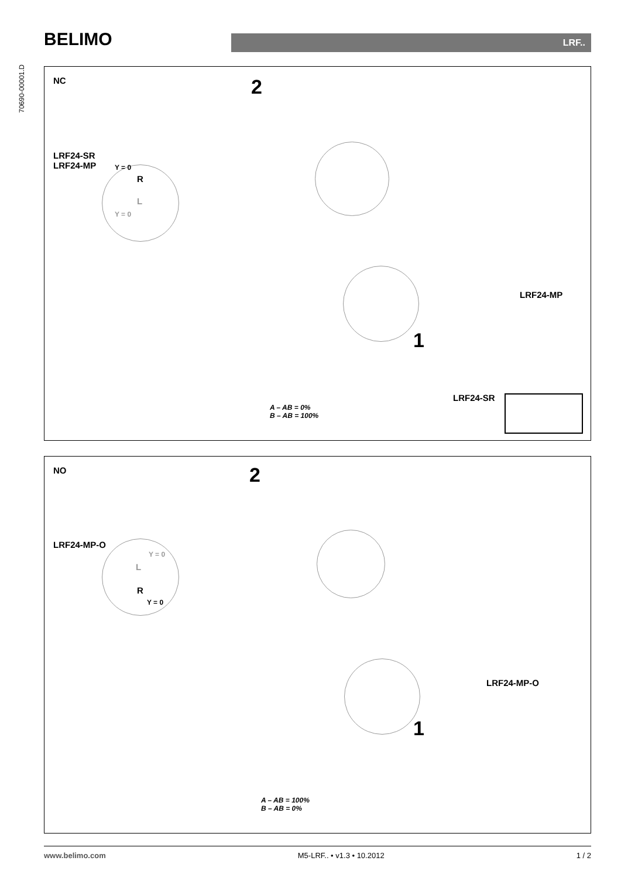BELIMO LRF..
70690-00001.D
NC 2
LRF24-SR
LRF24-MP
Y = 0
R
L
Y = 0
1
LRF24-MP
A – AB = 0%
B – AB = 100%
LRF24-SR
NO 2
LRF24-MP-O
Y = 0
L
R
Y = 0
1
LRF24-MP-O
A – AB = 100%
B – AB = 0%
www.belimo.com M5-LRF.. • v1.3 • 10.2012 1 / 2